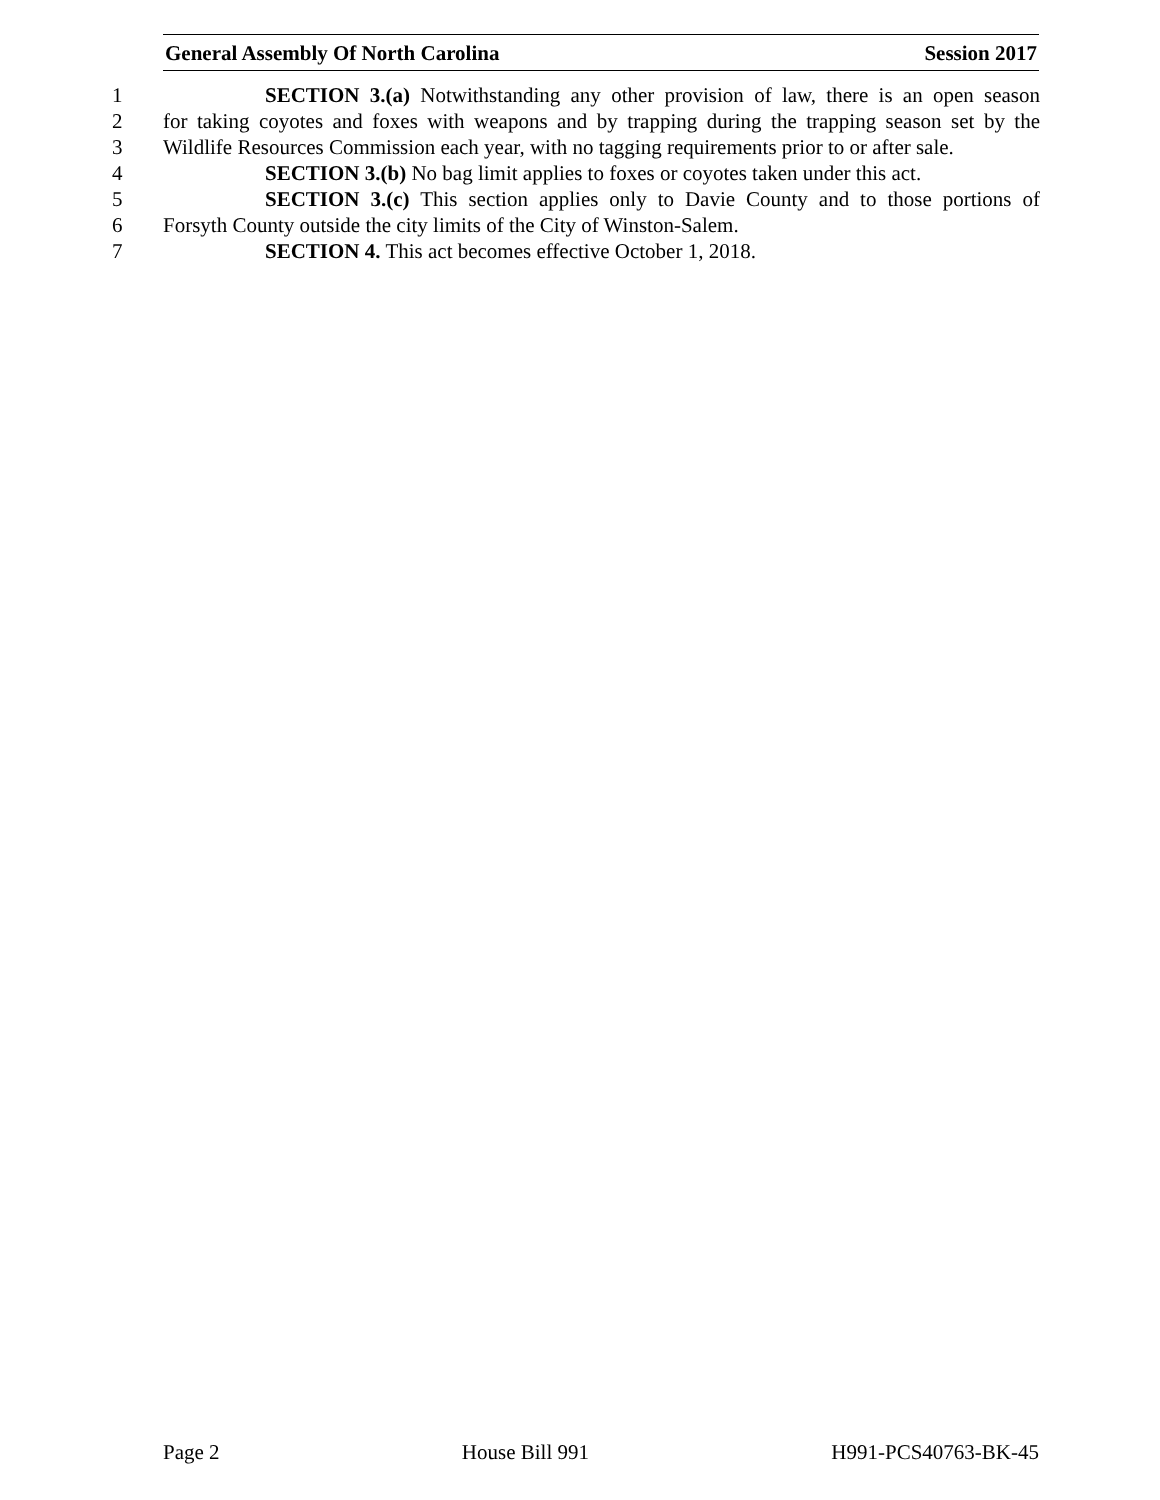General Assembly Of North Carolina Session 2017
1 SECTION 3.(a) Notwithstanding any other provision of law, there is an open season
2 for taking coyotes and foxes with weapons and by trapping during the trapping season set by the
3 Wildlife Resources Commission each year, with no tagging requirements prior to or after sale.
4 SECTION 3.(b) No bag limit applies to foxes or coyotes taken under this act.
5 SECTION 3.(c) This section applies only to Davie County and to those portions of
6 Forsyth County outside the city limits of the City of Winston-Salem.
7 SECTION 4. This act becomes effective October 1, 2018.
Page 2 House Bill 991 H991-PCS40763-BK-45